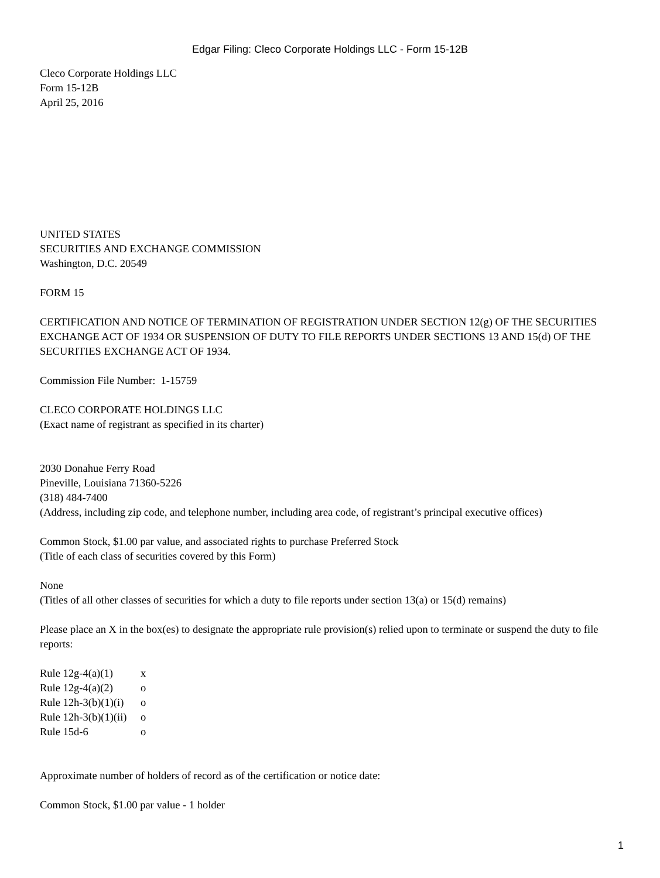Edgar Filing: Cleco Corporate Holdings LLC - Form 15-12B
Cleco Corporate Holdings LLC
Form 15-12B
April 25, 2016
UNITED STATES
SECURITIES AND EXCHANGE COMMISSION
Washington, D.C. 20549
FORM 15
CERTIFICATION AND NOTICE OF TERMINATION OF REGISTRATION UNDER SECTION 12(g) OF THE SECURITIES EXCHANGE ACT OF 1934 OR SUSPENSION OF DUTY TO FILE REPORTS UNDER SECTIONS 13 AND 15(d) OF THE SECURITIES EXCHANGE ACT OF 1934.
Commission File Number: 1-15759
CLECO CORPORATE HOLDINGS LLC
(Exact name of registrant as specified in its charter)
2030 Donahue Ferry Road
Pineville, Louisiana 71360-5226
(318) 484-7400
(Address, including zip code, and telephone number, including area code, of registrant’s principal executive offices)
Common Stock, $1.00 par value, and associated rights to purchase Preferred Stock
(Title of each class of securities covered by this Form)
None
(Titles of all other classes of securities for which a duty to file reports under section 13(a) or 15(d) remains)
Please place an X in the box(es) to designate the appropriate rule provision(s) relied upon to terminate or suspend the duty to file reports:
| Rule 12g-4(a)(1) | x |
| Rule 12g-4(a)(2) | o |
| Rule 12h-3(b)(1)(i) | o |
| Rule 12h-3(b)(1)(ii) | o |
| Rule 15d-6 | o |
Approximate number of holders of record as of the certification or notice date:
Common Stock, $1.00 par value - 1 holder
1